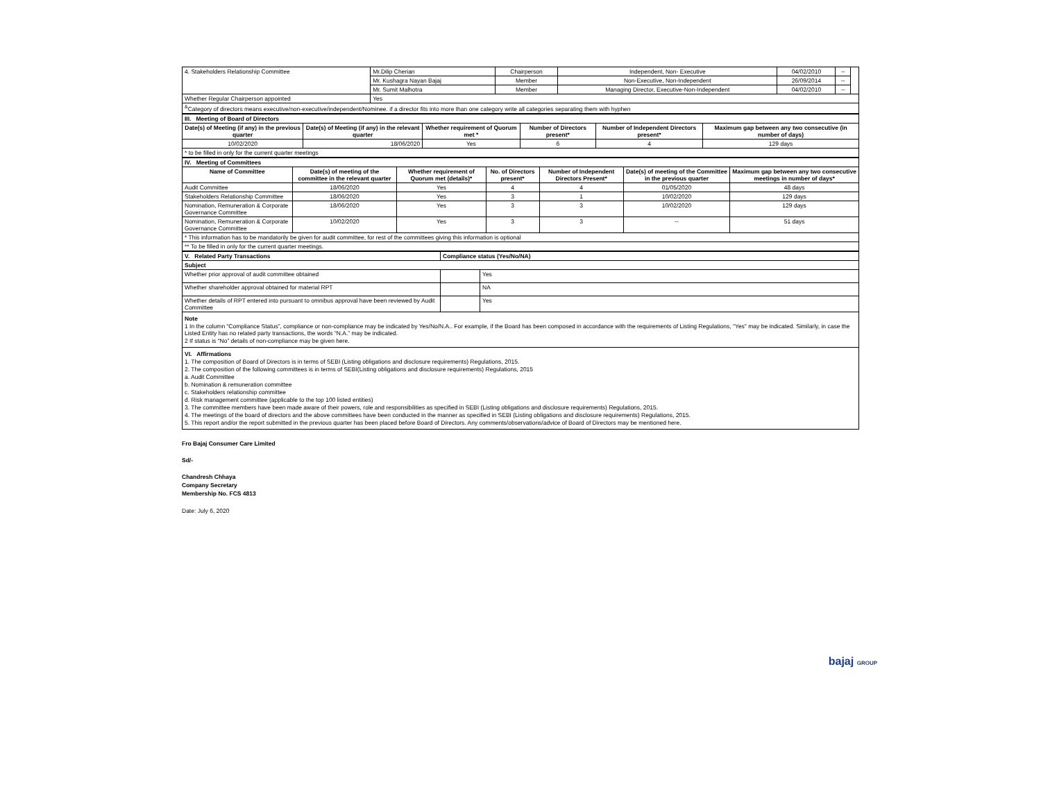| 4. Stakeholders Relationship Committee | Mr.Dilip Cherian | Chairperson | Independent, Non- Executive | 04/02/2010 | -- | |
| | Mr. Kushagra Nayan Bajaj | Member | Non-Executive, Non-Independent | 26/09/2014 | -- | |
| | Mr. Sumit Malhotra | Member | Managing Director, Executive-Non-Independent | 04/02/2010 | -- | |
| Whether Regular Chairperson appointed | Yes | | | | | |
| <sup>&</sup>Category of directors means executive/non-executive/independent/Nominee. if a director fits into more than one category write all categories separating them with hyphen | | | | | | |
| III. Meeting of Board of Directors | | | | | |
| Date(s) of Meeting (if any) in the previous quarter | Date(s) of Meeting (if any) in the relevant quarter | Whether requirement of Quorum met * | Number of Directors present* | Number of Independent Directors present* | Maximum gap between any two consecutive (in number of days) |
| 10/02/2020 | 18/06/2020 | Yes | 6 | 4 | 129 days |
| * to be filled in only for the current quarter meetings | | | | | |
| IV. Meeting of Committees | | | | | | |
| Name of Committee | Date(s) of meeting of the committee in the relevant quarter | Whether requirement of Quorum met (details)* | No. of Directors present* | Number of Independent Directors Present* | Date(s) of meeting of the Committee in the previous quarter | Maximum gap between any two consecutive meetings in number of days* |
| Audit Committee | 18/06/2020 | Yes | 4 | 4 | 01/05/2020 | 48 days |
| Stakeholders Relationship Committee | 18/06/2020 | Yes | 3 | 1 | 10/02/2020 | 129 days |
| Nomination, Remuneration & Corporate Governance Committee | 18/06/2020 | Yes | 3 | 3 | 10/02/2020 | 129 days |
| Nomination, Remuneration & Corporate Governance Committee | 10/02/2020 | Yes | 3 | 3 | -- | 51 days |
| * This information has to be mandatorily be given for audit committee, for rest of the committees giving this information is optional | | | | | | |
| ** To be filled in only for the current quarter meetings. | | | | | | |
| V. Related Party Transactions | Compliance status (Yes/No/NA) | |
| Subject | | |
| Whether prior approval of audit committee obtained | | Yes |
| Whether shareholder approval obtained for material RPT | | NA |
| Whether details of RPT entered into pursuant to omnibus approval have been reviewed by Audit Committee | | Yes |
Note
1 In the column “Compliance Status”, compliance or non-compliance may be indicated by Yes/No/N.A.. For example, if the Board has been composed in accordance with the requirements of Listing Regulations, "Yes" may be indicated. Similarly, in case the Listed Entity has no related party transactions, the words “N.A.” may be indicated.
2 If status is “No” details of non-compliance may be given here.
VI. Affirmations
1. The composition of Board of Directors is in terms of SEBI (Listing obligations and disclosure requirements) Regulations, 2015.
2. The composition of the following committees is in terms of SEBI(Listing obligations and disclosure requirements) Regulations, 2015
a. Audit Committee
b. Nomination & remuneration committee
c. Stakeholders relationship committee
d. Risk management committee (applicable to the top 100 listed entities)
3. The committee members have been made aware of their powers, role and responsibilities as specified in SEBI (Listing obligations and disclosure requirements) Regulations, 2015.
4. The meetings of the board of directors and the above committees have been conducted in the manner as specified in SEBI (Listing obligations and disclosure requirements) Regulations, 2015.
5. This report and/or the report submitted in the previous quarter has been placed before Board of Directors. Any comments/observations/advice of Board of Directors may be mentioned here.
Fro Bajaj Consumer Care Limited
Sd/-
Chandresh Chhaya
Company Secretary
Membership No. FCS 4813
Date: July 6, 2020
bajaj GROUP